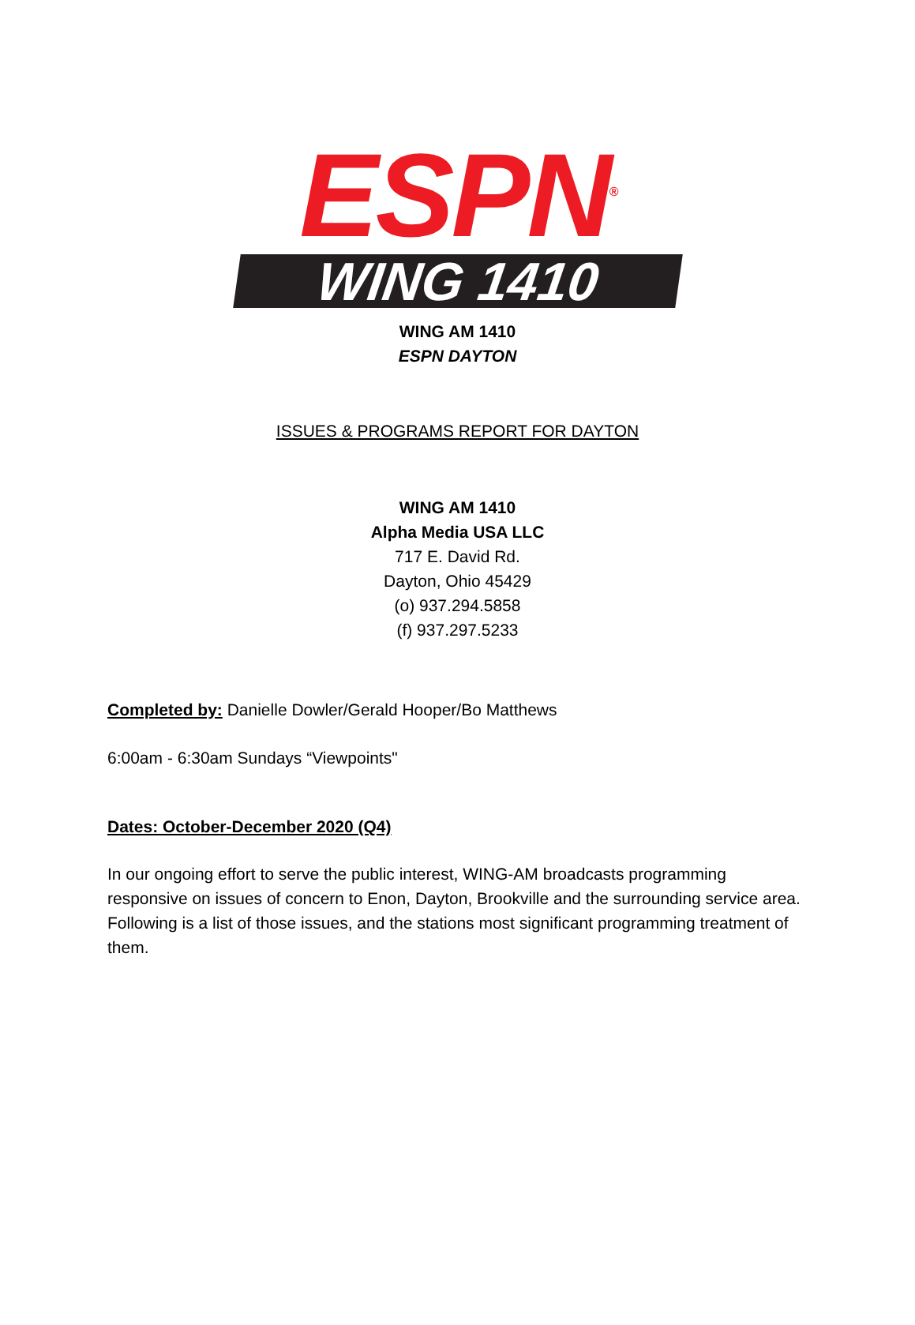ESPN<sup>®</sup>
WING 1410
WING AM 1410
ESPN DAYTON
ISSUES & PROGRAMS REPORT FOR DAYTON
WING AM 1410
Alpha Media USA LLC
717 E. David Rd.
Dayton, Ohio 45429
(o) 937.294.5858
(f) 937.297.5233
Completed by: Danielle Dowler/Gerald Hooper/Bo Matthews
6:00am - 6:30am Sundays “Viewpoints"
Dates: October-December 2020 (Q4)
In our ongoing effort to serve the public interest, WING-AM broadcasts programming responsive on issues of concern to Enon, Dayton, Brookville and the surrounding service area. Following is a list of those issues, and the stations most significant programming treatment of them.